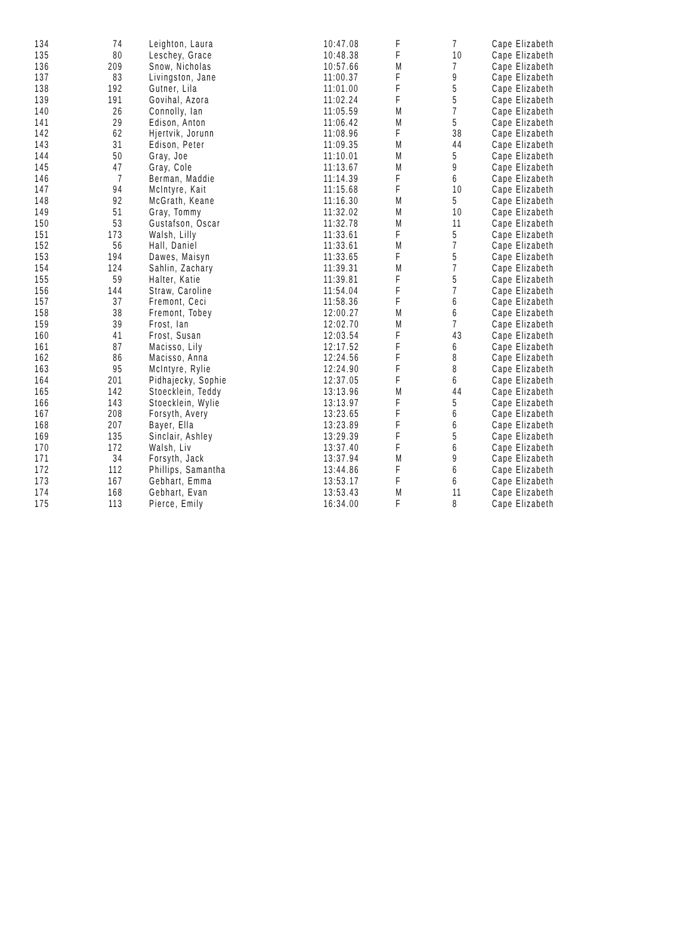| 134 | 74 | Leighton, Laura | 10:47.08 | F | 7 | Cape Elizabeth |
| 135 | 80 | Leschey, Grace | 10:48.38 | F | 10 | Cape Elizabeth |
| 136 | 209 | Snow, Nicholas | 10:57.66 | M | 7 | Cape Elizabeth |
| 137 | 83 | Livingston, Jane | 11:00.37 | F | 9 | Cape Elizabeth |
| 138 | 192 | Gutner, Lila | 11:01.00 | F | 5 | Cape Elizabeth |
| 139 | 191 | Govihal, Azora | 11:02.24 | F | 5 | Cape Elizabeth |
| 140 | 26 | Connolly, Ian | 11:05.59 | M | 7 | Cape Elizabeth |
| 141 | 29 | Edison, Anton | 11:06.42 | M | 5 | Cape Elizabeth |
| 142 | 62 | Hjertvik, Jorunn | 11:08.96 | F | 38 | Cape Elizabeth |
| 143 | 31 | Edison, Peter | 11:09.35 | M | 44 | Cape Elizabeth |
| 144 | 50 | Gray, Joe | 11:10.01 | M | 5 | Cape Elizabeth |
| 145 | 47 | Gray, Cole | 11:13.67 | M | 9 | Cape Elizabeth |
| 146 | 7 | Berman, Maddie | 11:14.39 | F | 6 | Cape Elizabeth |
| 147 | 94 | McIntyre, Kait | 11:15.68 | F | 10 | Cape Elizabeth |
| 148 | 92 | McGrath, Keane | 11:16.30 | M | 5 | Cape Elizabeth |
| 149 | 51 | Gray, Tommy | 11:32.02 | M | 10 | Cape Elizabeth |
| 150 | 53 | Gustafson, Oscar | 11:32.78 | M | 11 | Cape Elizabeth |
| 151 | 173 | Walsh, Lilly | 11:33.61 | F | 5 | Cape Elizabeth |
| 152 | 56 | Hall, Daniel | 11:33.61 | M | 7 | Cape Elizabeth |
| 153 | 194 | Dawes, Maisyn | 11:33.65 | F | 5 | Cape Elizabeth |
| 154 | 124 | Sahlin, Zachary | 11:39.31 | M | 7 | Cape Elizabeth |
| 155 | 59 | Halter, Katie | 11:39.81 | F | 5 | Cape Elizabeth |
| 156 | 144 | Straw, Caroline | 11:54.04 | F | 7 | Cape Elizabeth |
| 157 | 37 | Fremont, Ceci | 11:58.36 | F | 6 | Cape Elizabeth |
| 158 | 38 | Fremont, Tobey | 12:00.27 | M | 6 | Cape Elizabeth |
| 159 | 39 | Frost, Ian | 12:02.70 | M | 7 | Cape Elizabeth |
| 160 | 41 | Frost, Susan | 12:03.54 | F | 43 | Cape Elizabeth |
| 161 | 87 | Macisso, Lily | 12:17.52 | F | 6 | Cape Elizabeth |
| 162 | 86 | Macisso, Anna | 12:24.56 | F | 8 | Cape Elizabeth |
| 163 | 95 | McIntyre, Rylie | 12:24.90 | F | 8 | Cape Elizabeth |
| 164 | 201 | Pidhajecky, Sophie | 12:37.05 | F | 6 | Cape Elizabeth |
| 165 | 142 | Stoecklein, Teddy | 13:13.96 | M | 44 | Cape Elizabeth |
| 166 | 143 | Stoecklein, Wylie | 13:13.97 | F | 5 | Cape Elizabeth |
| 167 | 208 | Forsyth, Avery | 13:23.65 | F | 6 | Cape Elizabeth |
| 168 | 207 | Bayer, Ella | 13:23.89 | F | 6 | Cape Elizabeth |
| 169 | 135 | Sinclair, Ashley | 13:29.39 | F | 5 | Cape Elizabeth |
| 170 | 172 | Walsh, Liv | 13:37.40 | F | 6 | Cape Elizabeth |
| 171 | 34 | Forsyth, Jack | 13:37.94 | M | 9 | Cape Elizabeth |
| 172 | 112 | Phillips, Samantha | 13:44.86 | F | 6 | Cape Elizabeth |
| 173 | 167 | Gebhart, Emma | 13:53.17 | F | 6 | Cape Elizabeth |
| 174 | 168 | Gebhart, Evan | 13:53.43 | M | 11 | Cape Elizabeth |
| 175 | 113 | Pierce, Emily | 16:34.00 | F | 8 | Cape Elizabeth |